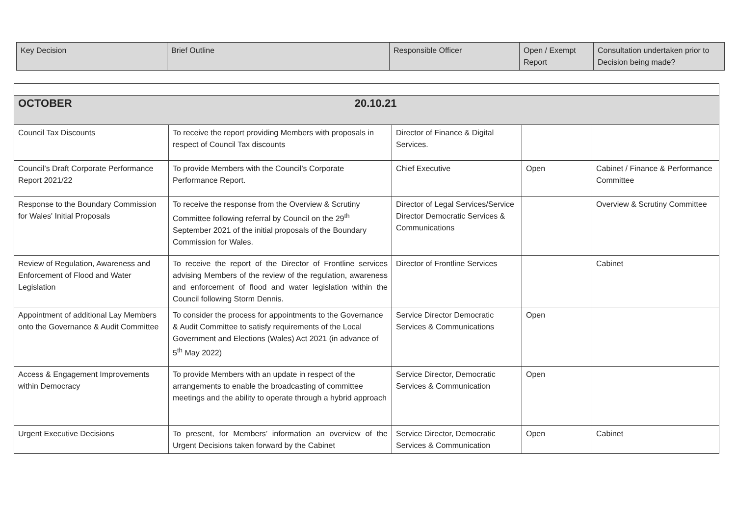| Key Decision | Brief Outline | Responsible Officer | Open / Exempt Report | Consultation undertaken prior to Decision being made? |
| --- | --- | --- | --- | --- |
| OCTOBER 20.10.21 | | | | |
| Council Tax Discounts | To receive the report providing Members with proposals in respect of Council Tax discounts | Director of Finance & Digital Services. | | |
| Council’s Draft Corporate Performance Report 2021/22 | To provide Members with the Council’s Corporate Performance Report. | Chief Executive | Open | Cabinet / Finance & Performance Committee |
| Response to the Boundary Commission for Wales' Initial Proposals | To receive the response from the Overview & Scrutiny Committee following referral by Council on the 29<sup>th</sup> September 2021 of the initial proposals of the Boundary Commission for Wales. | Director of Legal Services/Service Director Democratic Services & Communications | | Overview & Scrutiny Committee |
| Review of Regulation, Awareness and Enforcement of Flood and Water Legislation | To receive the report of the Director of Frontline services advising Members of the review of the regulation, awareness and enforcement of flood and water legislation within the Council following Storm Dennis. | Director of Frontline Services | | Cabinet |
| Appointment of additional Lay Members onto the Governance & Audit Committee | To consider the process for appointments to the Governance & Audit Committee to satisfy requirements of the Local Government and Elections (Wales) Act 2021 (in advance of 5<sup>th</sup> May 2022) | Service Director Democratic Services & Communications | Open | |
| Access & Engagement Improvements within Democracy | To provide Members with an update in respect of the arrangements to enable the broadcasting of committee meetings and the ability to operate through a hybrid approach | Service Director, Democratic Services & Communication | Open | |
| Urgent Executive Decisions | To present, for Members’ information an overview of the Urgent Decisions taken forward by the Cabinet | Service Director, Democratic Services & Communication | Open | Cabinet |